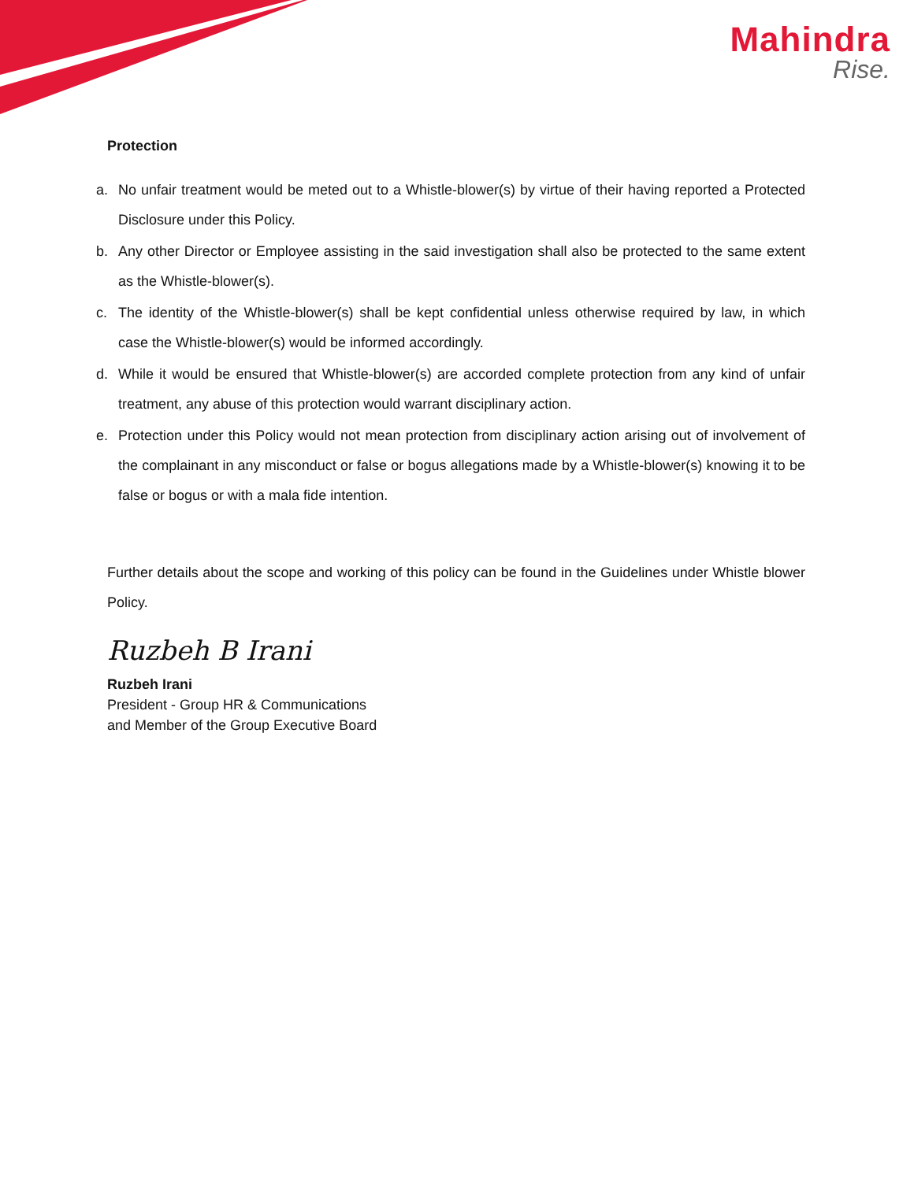Mahindra
Rise.
Protection
a. No unfair treatment would be meted out to a Whistle-blower(s) by virtue of their having reported a Protected Disclosure under this Policy.
b. Any other Director or Employee assisting in the said investigation shall also be protected to the same extent as the Whistle-blower(s).
c. The identity of the Whistle-blower(s) shall be kept confidential unless otherwise required by law, in which case the Whistle-blower(s) would be informed accordingly.
d. While it would be ensured that Whistle-blower(s) are accorded complete protection from any kind of unfair treatment, any abuse of this protection would warrant disciplinary action.
e. Protection under this Policy would not mean protection from disciplinary action arising out of involvement of the complainant in any misconduct or false or bogus allegations made by a Whistle-blower(s) knowing it to be false or bogus or with a mala fide intention.
Further details about the scope and working of this policy can be found in the Guidelines under Whistle blower Policy.
Ruzbeh B Irani
Ruzbeh Irani
President - Group HR & Communications
and Member of the Group Executive Board